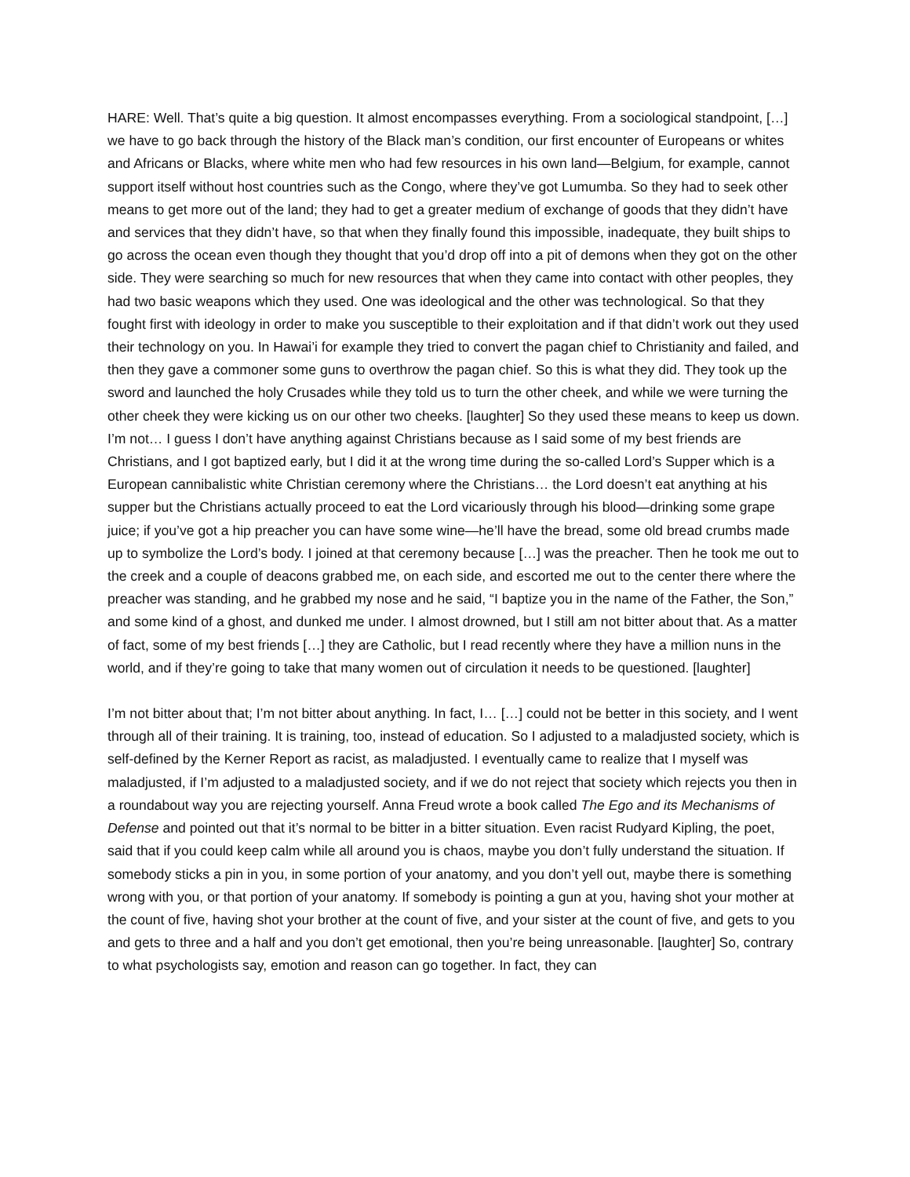HARE: Well. That’s quite a big question. It almost encompasses everything. From a sociological standpoint, […] we have to go back through the history of the Black man’s condition, our first encounter of Europeans or whites and Africans or Blacks, where white men who had few resources in his own land—Belgium, for example, cannot support itself without host countries such as the Congo, where they’ve got Lumumba. So they had to seek other means to get more out of the land; they had to get a greater medium of exchange of goods that they didn’t have and services that they didn’t have, so that when they finally found this impossible, inadequate, they built ships to go across the ocean even though they thought that you’d drop off into a pit of demons when they got on the other side. They were searching so much for new resources that when they came into contact with other peoples, they had two basic weapons which they used. One was ideological and the other was technological. So that they fought first with ideology in order to make you susceptible to their exploitation and if that didn’t work out they used their technology on you. In Hawai’i for example they tried to convert the pagan chief to Christianity and failed, and then they gave a commoner some guns to overthrow the pagan chief. So this is what they did. They took up the sword and launched the holy Crusades while they told us to turn the other cheek, and while we were turning the other cheek they were kicking us on our other two cheeks. [laughter] So they used these means to keep us down. I’m not… I guess I don’t have anything against Christians because as I said some of my best friends are Christians, and I got baptized early, but I did it at the wrong time during the so-called Lord’s Supper which is a European cannibalistic white Christian ceremony where the Christians… the Lord doesn’t eat anything at his supper but the Christians actually proceed to eat the Lord vicariously through his blood—drinking some grape juice; if you’ve got a hip preacher you can have some wine—he’ll have the bread, some old bread crumbs made up to symbolize the Lord’s body. I joined at that ceremony because […] was the preacher. Then he took me out to the creek and a couple of deacons grabbed me, on each side, and escorted me out to the center there where the preacher was standing, and he grabbed my nose and he said, “I baptize you in the name of the Father, the Son,” and some kind of a ghost, and dunked me under. I almost drowned, but I still am not bitter about that. As a matter of fact, some of my best friends […] they are Catholic, but I read recently where they have a million nuns in the world, and if they’re going to take that many women out of circulation it needs to be questioned. [laughter]
I’m not bitter about that; I’m not bitter about anything. In fact, I… […] could not be better in this society, and I went through all of their training. It is training, too, instead of education. So I adjusted to a maladjusted society, which is self-defined by the Kerner Report as racist, as maladjusted. I eventually came to realize that I myself was maladjusted, if I’m adjusted to a maladjusted society, and if we do not reject that society which rejects you then in a roundabout way you are rejecting yourself. Anna Freud wrote a book called The Ego and its Mechanisms of Defense and pointed out that it’s normal to be bitter in a bitter situation. Even racist Rudyard Kipling, the poet, said that if you could keep calm while all around you is chaos, maybe you don’t fully understand the situation. If somebody sticks a pin in you, in some portion of your anatomy, and you don’t yell out, maybe there is something wrong with you, or that portion of your anatomy. If somebody is pointing a gun at you, having shot your mother at the count of five, having shot your brother at the count of five, and your sister at the count of five, and gets to you and gets to three and a half and you don’t get emotional, then you’re being unreasonable. [laughter] So, contrary to what psychologists say, emotion and reason can go together. In fact, they can